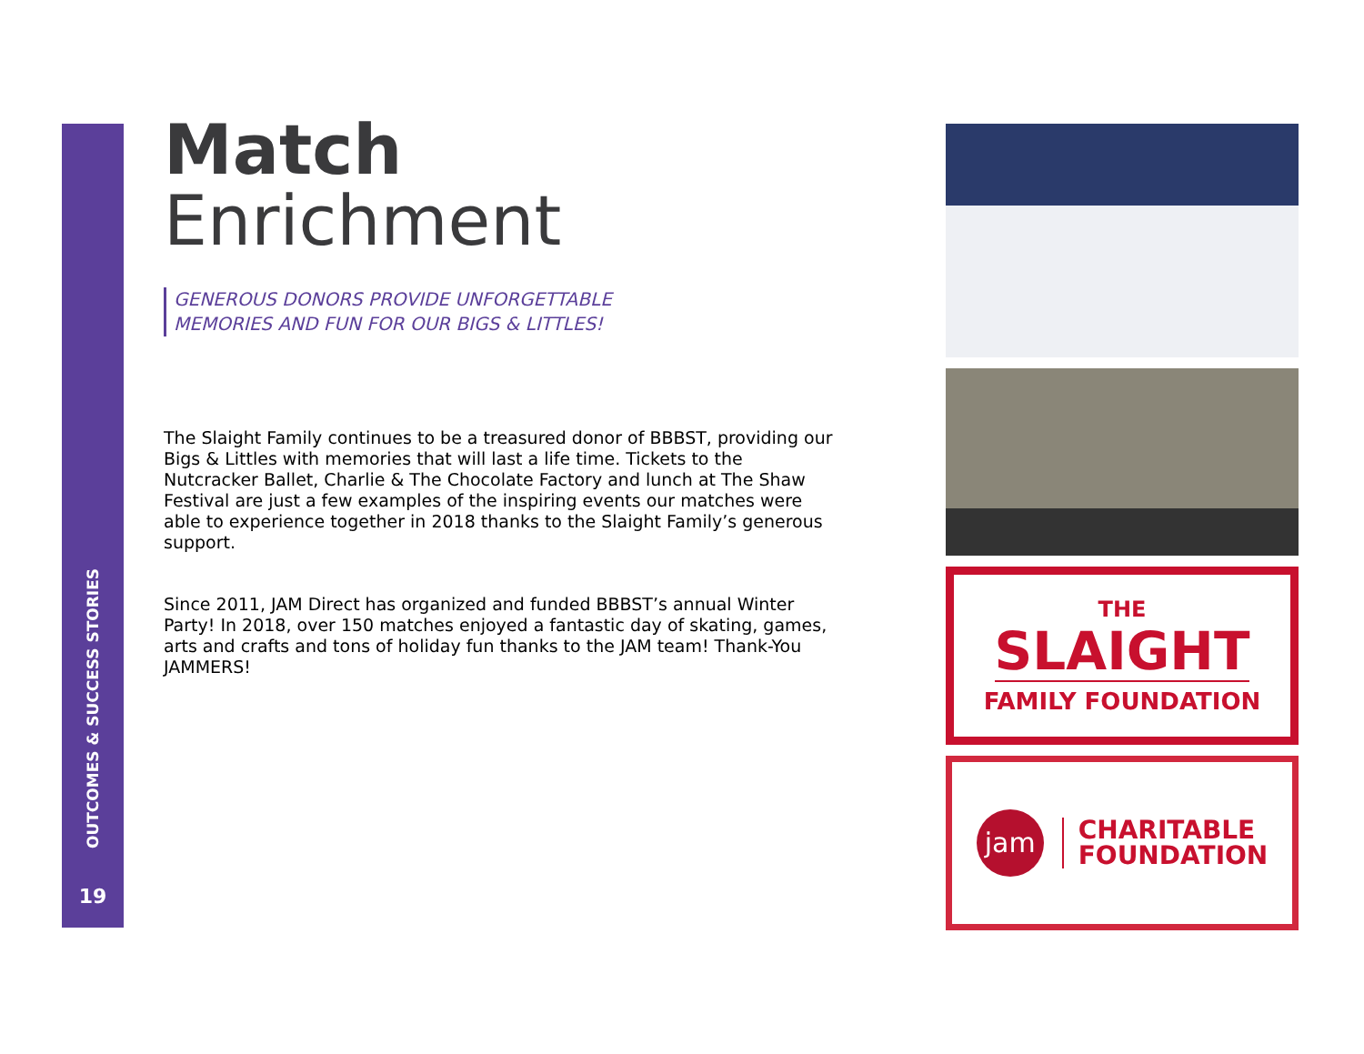OUTCOMES & SUCCESS STORIES
19
Match
Enrichment
GENEROUS DONORS PROVIDE UNFORGETTABLE
MEMORIES AND FUN FOR OUR BIGS & LITTLES!
The Slaight Family continues to be a treasured donor of BBBST, providing our Bigs & Littles with memories that will last a life time. Tickets to the Nutcracker Ballet, Charlie & The Chocolate Factory and lunch at The Shaw Festival are just a few examples of the inspiring events our matches were able to experience together in 2018 thanks to the Slaight Family’s generous support.
Since 2011, JAM Direct has organized and funded BBBST’s annual Winter Party! In 2018, over 150 matches enjoyed a fantastic day of skating, games, arts and crafts and tons of holiday fun thanks to the JAM team! Thank-You JAMMERS!
THE
SLAIGHT
FAMILY FOUNDATION
jam
CHARITABLE
FOUNDATION